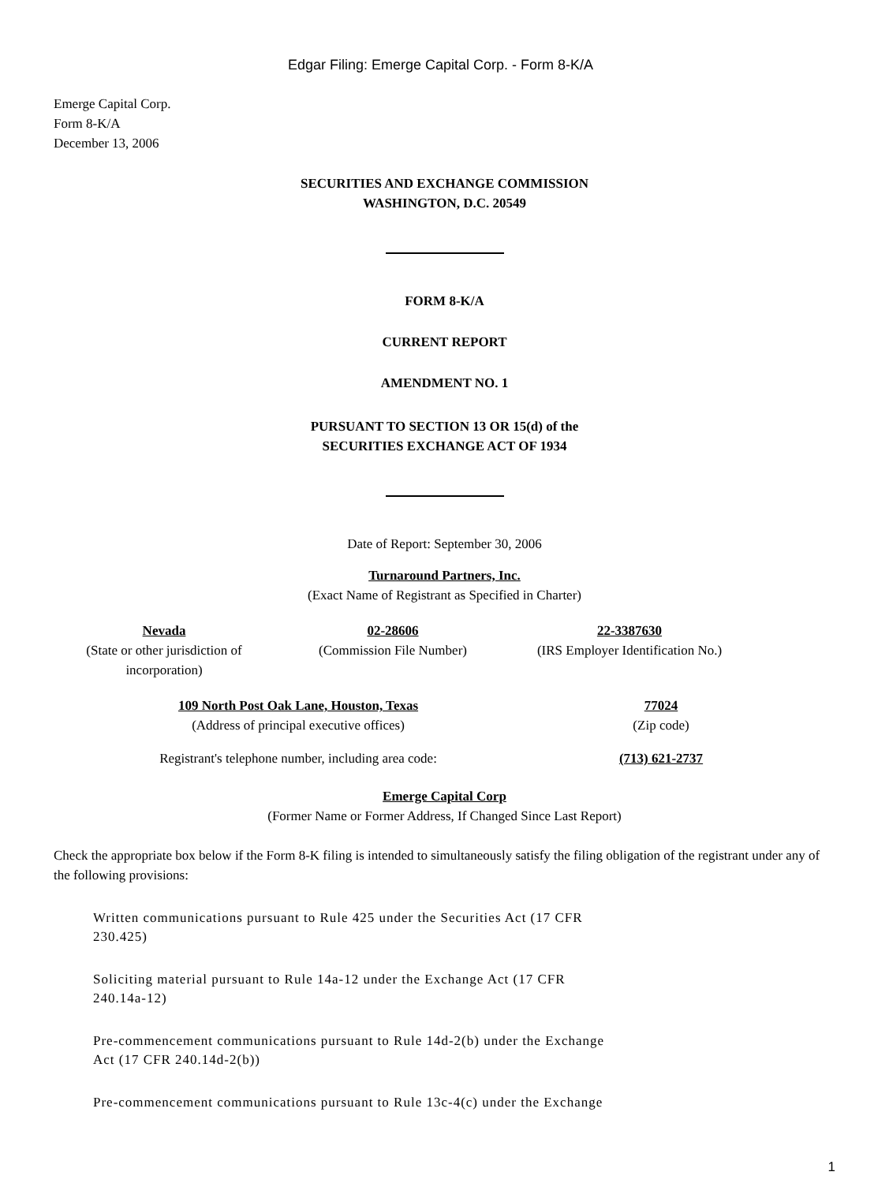Edgar Filing: Emerge Capital Corp. - Form 8-K/A
Emerge Capital Corp.
Form 8-K/A
December 13, 2006
SECURITIES AND EXCHANGE COMMISSION
WASHINGTON, D.C. 20549
FORM 8-K/A
CURRENT REPORT
AMENDMENT NO. 1
PURSUANT TO SECTION 13 OR 15(d) of the
SECURITIES EXCHANGE ACT OF 1934
Date of Report: September 30, 2006
Turnaround Partners, Inc.
(Exact Name of Registrant as Specified in Charter)
| Nevada (State or other jurisdiction of incorporation) | 02-28606 (Commission File Number) | 22-3387630 (IRS Employer Identification No.) |
| 109 North Post Oak Lane, Houston, Texas (Address of principal executive offices) | 77024 (Zip code) |
| Registrant's telephone number, including area code: | (713) 621-2737 |
Emerge Capital Corp
(Former Name or Former Address, If Changed Since Last Report)
Check the appropriate box below if the Form 8-K filing is intended to simultaneously satisfy the filing obligation of the registrant under any of the following provisions:
Written communications pursuant to Rule 425 under the Securities Act (17 CFR
230.425)
Soliciting material pursuant to Rule 14a-12 under the Exchange Act (17 CFR
240.14a-12)
Pre-commencement communications pursuant to Rule 14d-2(b) under the Exchange
Act (17 CFR 240.14d-2(b))
Pre-commencement communications pursuant to Rule 13c-4(c) under the Exchange
1